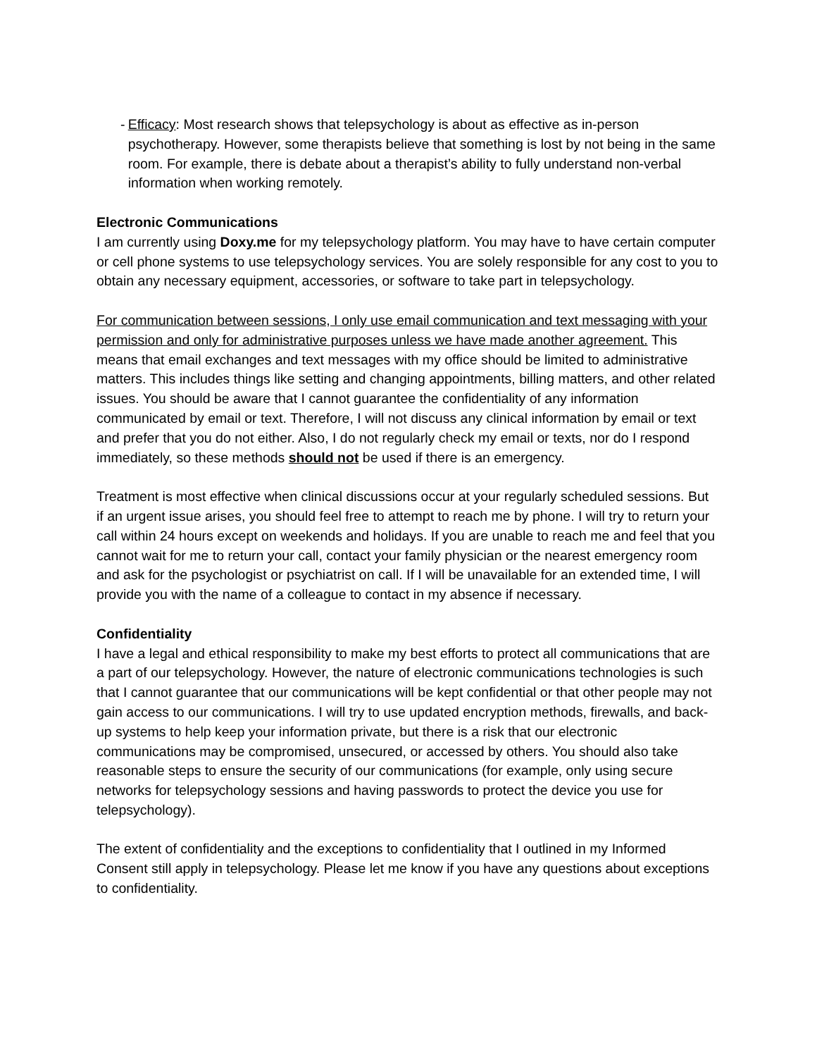- Efficacy: Most research shows that telepsychology is about as effective as in-person psychotherapy. However, some therapists believe that something is lost by not being in the same room. For example, there is debate about a therapist’s ability to fully understand non-verbal information when working remotely.
Electronic Communications
I am currently using Doxy.me for my telepsychology platform. You may have to have certain computer or cell phone systems to use telepsychology services. You are solely responsible for any cost to you to obtain any necessary equipment, accessories, or software to take part in telepsychology.
For communication between sessions, I only use email communication and text messaging with your permission and only for administrative purposes unless we have made another agreement. This means that email exchanges and text messages with my office should be limited to administrative matters. This includes things like setting and changing appointments, billing matters, and other related issues. You should be aware that I cannot guarantee the confidentiality of any information communicated by email or text. Therefore, I will not discuss any clinical information by email or text and prefer that you do not either. Also, I do not regularly check my email or texts, nor do I respond immediately, so these methods should not be used if there is an emergency.
Treatment is most effective when clinical discussions occur at your regularly scheduled sessions. But if an urgent issue arises, you should feel free to attempt to reach me by phone. I will try to return your call within 24 hours except on weekends and holidays. If you are unable to reach me and feel that you cannot wait for me to return your call, contact your family physician or the nearest emergency room and ask for the psychologist or psychiatrist on call. If I will be unavailable for an extended time, I will provide you with the name of a colleague to contact in my absence if necessary.
Confidentiality
I have a legal and ethical responsibility to make my best efforts to protect all communications that are a part of our telepsychology. However, the nature of electronic communications technologies is such that I cannot guarantee that our communications will be kept confidential or that other people may not gain access to our communications. I will try to use updated encryption methods, firewalls, and back-up systems to help keep your information private, but there is a risk that our electronic communications may be compromised, unsecured, or accessed by others. You should also take reasonable steps to ensure the security of our communications (for example, only using secure networks for telepsychology sessions and having passwords to protect the device you use for telepsychology).
The extent of confidentiality and the exceptions to confidentiality that I outlined in my Informed Consent still apply in telepsychology. Please let me know if you have any questions about exceptions to confidentiality.